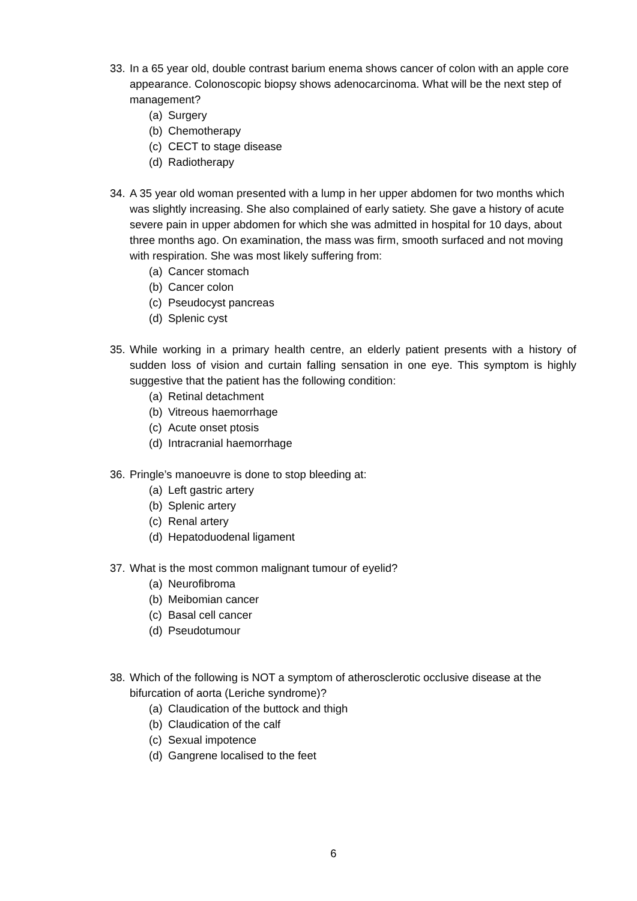33.
In a 65 year old, double contrast barium enema shows cancer of colon with an apple core appearance. Colonoscopic biopsy shows adenocarcinoma. What will be the next step of management?
(a) Surgery
(b) Chemotherapy
(c) CECT to stage disease
(d) Radiotherapy
34.
A 35 year old woman presented with a lump in her upper abdomen for two months which was slightly increasing. She also complained of early satiety. She gave a history of acute severe pain in upper abdomen for which she was admitted in hospital for 10 days, about three months ago. On examination, the mass was firm, smooth surfaced and not moving with respiration. She was most likely suffering from:
(a) Cancer stomach
(b) Cancer colon
(c) Pseudocyst pancreas
(d) Splenic cyst
35.
While working in a primary health centre, an elderly patient presents with a history of sudden loss of vision and curtain falling sensation in one eye. This symptom is highly suggestive that the patient has the following condition:
(a) Retinal detachment
(b) Vitreous haemorrhage
(c) Acute onset ptosis
(d) Intracranial haemorrhage
36.
Pringle’s manoeuvre is done to stop bleeding at:
(a) Left gastric artery
(b) Splenic artery
(c) Renal artery
(d) Hepatoduodenal ligament
37.
What is the most common malignant tumour of eyelid?
(a) Neurofibroma
(b) Meibomian cancer
(c) Basal cell cancer
(d) Pseudotumour
38.
Which of the following is NOT a symptom of atherosclerotic occlusive disease at the bifurcation of aorta (Leriche syndrome)?
(a) Claudication of the buttock and thigh
(b) Claudication of the calf
(c) Sexual impotence
(d) Gangrene localised to the feet
6